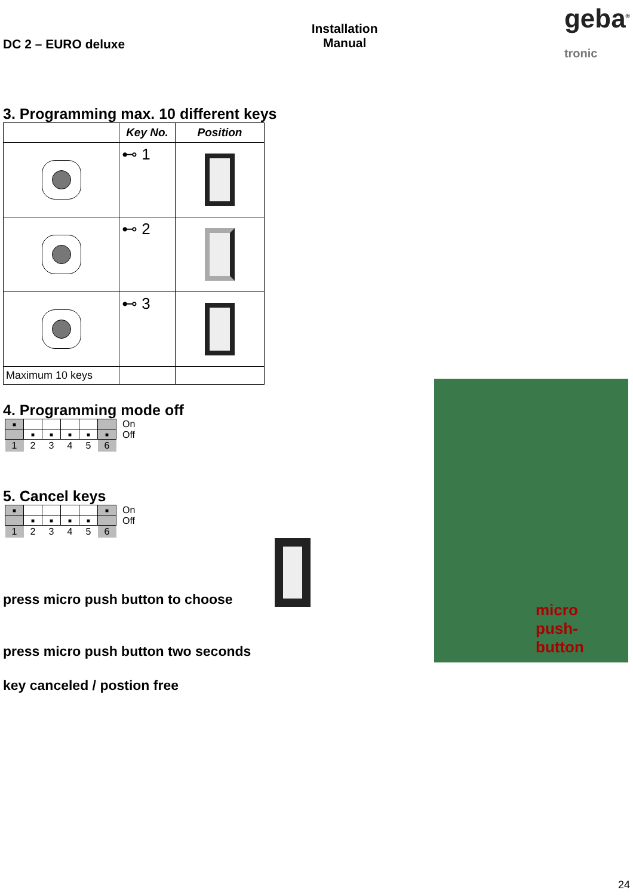DC 2 – EURO deluxe Installation
Manual geba<sup>®</sup>
tronic
3. Programming max. 10 different keys
| | Key No. | Position |
| --- | --- | --- |
| | ⊷ 1 | |
| | ⊷ 2 | |
| | ⊷ 3 | |
| Maximum 10 keys | | |
4. Programming mode off
| ■ | | | | | |
| | ■ | ■ | ■ | ■ | ■ |
| 1 | 2 | 3 | 4 | 5 | 6 |
On
Off
5. Cancel keys
| ■ | | | | | ■ |
| | ■ | ■ | ■ | ■ | |
| 1 | 2 | 3 | 4 | 5 | 6 |
On
Off
press micro push button to choose
press micro push button two seconds
key canceled / postion free
micro
push-
button
24